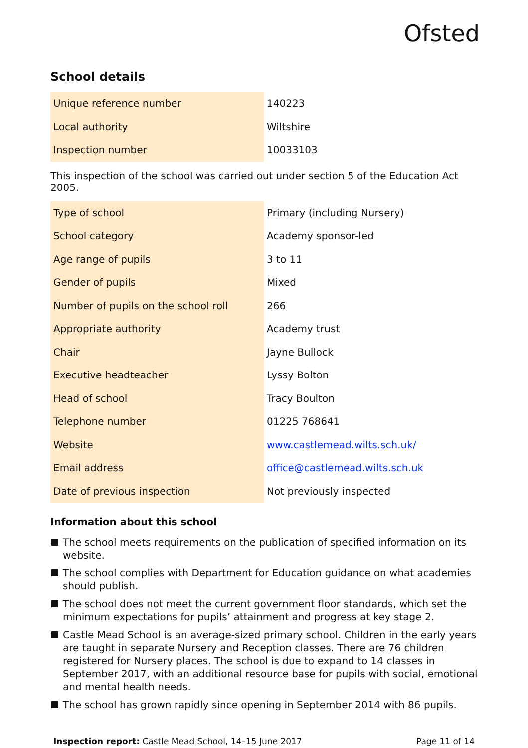Ofsted
School details
| Unique reference number | 140223 |
| Local authority | Wiltshire |
| Inspection number | 10033103 |
This inspection of the school was carried out under section 5 of the Education Act 2005.
| Type of school | Primary (including Nursery) |
| School category | Academy sponsor-led |
| Age range of pupils | 3 to 11 |
| Gender of pupils | Mixed |
| Number of pupils on the school roll | 266 |
| Appropriate authority | Academy trust |
| Chair | Jayne Bullock |
| Executive headteacher | Lyssy Bolton |
| Head of school | Tracy Boulton |
| Telephone number | 01225 768641 |
| Website | www.castlemead.wilts.sch.uk/ |
| Email address | office@castlemead.wilts.sch.uk |
| Date of previous inspection | Not previously inspected |
Information about this school
The school meets requirements on the publication of specified information on its website.
The school complies with Department for Education guidance on what academies should publish.
The school does not meet the current government floor standards, which set the minimum expectations for pupils’ attainment and progress at key stage 2.
Castle Mead School is an average-sized primary school. Children in the early years are taught in separate Nursery and Reception classes. There are 76 children registered for Nursery places. The school is due to expand to 14 classes in September 2017, with an additional resource base for pupils with social, emotional and mental health needs.
The school has grown rapidly since opening in September 2014 with 86 pupils.
Inspection report: Castle Mead School, 14–15 June 2017 Page 11 of 14